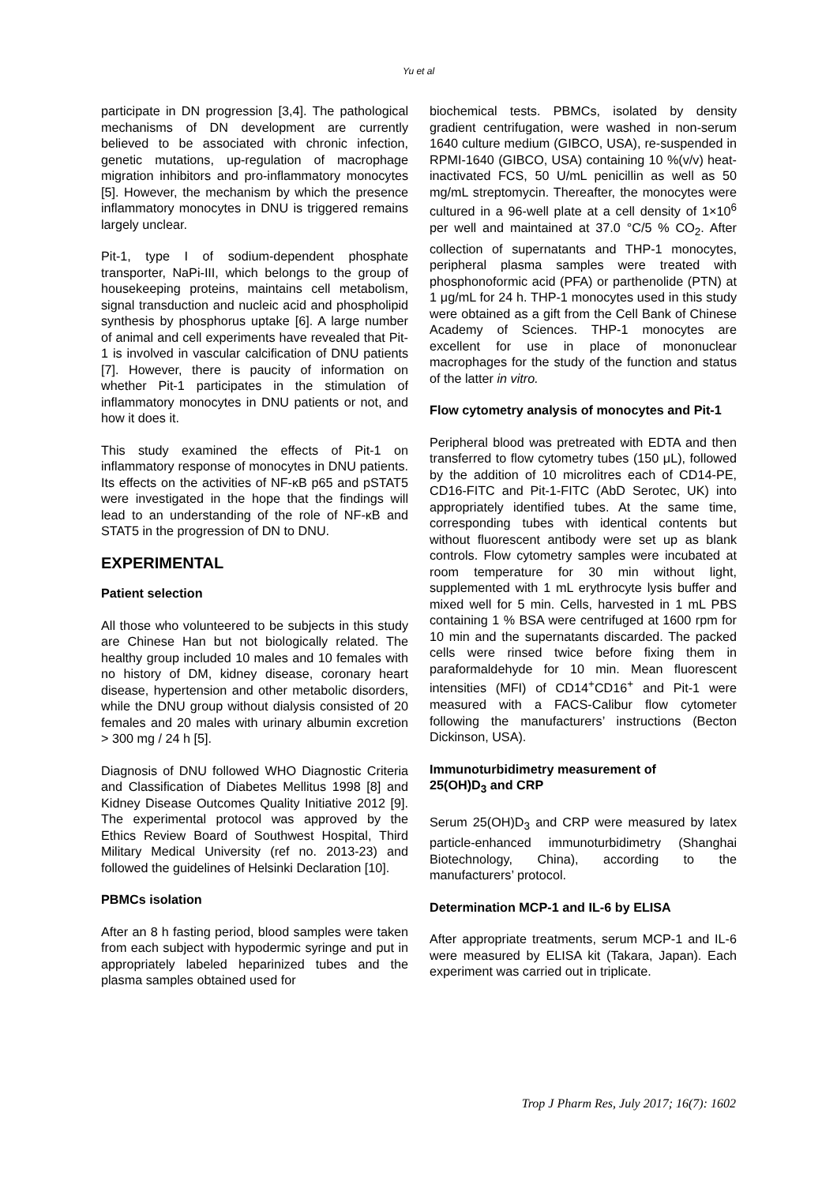Yu et al
participate in DN progression [3,4]. The pathological mechanisms of DN development are currently believed to be associated with chronic infection, genetic mutations, up-regulation of macrophage migration inhibitors and pro-inflammatory monocytes [5]. However, the mechanism by which the presence inflammatory monocytes in DNU is triggered remains largely unclear.
Pit-1, type I of sodium-dependent phosphate transporter, NaPi-III, which belongs to the group of housekeeping proteins, maintains cell metabolism, signal transduction and nucleic acid and phospholipid synthesis by phosphorus uptake [6]. A large number of animal and cell experiments have revealed that Pit-1 is involved in vascular calcification of DNU patients [7]. However, there is paucity of information on whether Pit-1 participates in the stimulation of inflammatory monocytes in DNU patients or not, and how it does it.
This study examined the effects of Pit-1 on inflammatory response of monocytes in DNU patients. Its effects on the activities of NF-κB p65 and pSTAT5 were investigated in the hope that the findings will lead to an understanding of the role of NF-κB and STAT5 in the progression of DN to DNU.
EXPERIMENTAL
Patient selection
All those who volunteered to be subjects in this study are Chinese Han but not biologically related. The healthy group included 10 males and 10 females with no history of DM, kidney disease, coronary heart disease, hypertension and other metabolic disorders, while the DNU group without dialysis consisted of 20 females and 20 males with urinary albumin excretion > 300 mg / 24 h [5].
Diagnosis of DNU followed WHO Diagnostic Criteria and Classification of Diabetes Mellitus 1998 [8] and Kidney Disease Outcomes Quality Initiative 2012 [9]. The experimental protocol was approved by the Ethics Review Board of Southwest Hospital, Third Military Medical University (ref no. 2013-23) and followed the guidelines of Helsinki Declaration [10].
PBMCs isolation
After an 8 h fasting period, blood samples were taken from each subject with hypodermic syringe and put in appropriately labeled heparinized tubes and the plasma samples obtained used for
biochemical tests. PBMCs, isolated by density gradient centrifugation, were washed in non-serum 1640 culture medium (GIBCO, USA), re-suspended in RPMI-1640 (GIBCO, USA) containing 10 %(v/v) heat-inactivated FCS, 50 U/mL penicillin as well as 50 mg/mL streptomycin. Thereafter, the monocytes were cultured in a 96-well plate at a cell density of 1×10<sup>6</sup> per well and maintained at 37.0 °C/5 % CO<sub>2</sub>. After collection of supernatants and THP-1 monocytes, peripheral plasma samples were treated with phosphonoformic acid (PFA) or parthenolide (PTN) at 1 μg/mL for 24 h. THP-1 monocytes used in this study were obtained as a gift from the Cell Bank of Chinese Academy of Sciences. THP-1 monocytes are excellent for use in place of mononuclear macrophages for the study of the function and status of the latter in vitro.
Flow cytometry analysis of monocytes and Pit-1
Peripheral blood was pretreated with EDTA and then transferred to flow cytometry tubes (150 μL), followed by the addition of 10 microlitres each of CD14-PE, CD16-FITC and Pit-1-FITC (AbD Serotec, UK) into appropriately identified tubes. At the same time, corresponding tubes with identical contents but without fluorescent antibody were set up as blank controls. Flow cytometry samples were incubated at room temperature for 30 min without light, supplemented with 1 mL erythrocyte lysis buffer and mixed well for 5 min. Cells, harvested in 1 mL PBS containing 1 % BSA were centrifuged at 1600 rpm for 10 min and the supernatants discarded. The packed cells were rinsed twice before fixing them in paraformaldehyde for 10 min. Mean fluorescent intensities (MFI) of CD14<sup>+</sup>CD16<sup>+</sup> and Pit-1 were measured with a FACS-Calibur flow cytometer following the manufacturers’ instructions (Becton Dickinson, USA).
Immunoturbidimetry measurement of
25(OH)D<sub>3</sub> and CRP
Serum 25(OH)D<sub>3</sub> and CRP were measured by latex particle-enhanced immunoturbidimetry (Shanghai Biotechnology, China), according to the manufacturers’ protocol.
Determination MCP-1 and IL-6 by ELISA
After appropriate treatments, serum MCP-1 and IL-6 were measured by ELISA kit (Takara, Japan). Each experiment was carried out in triplicate.
Trop J Pharm Res, July 2017; 16(7): 1602